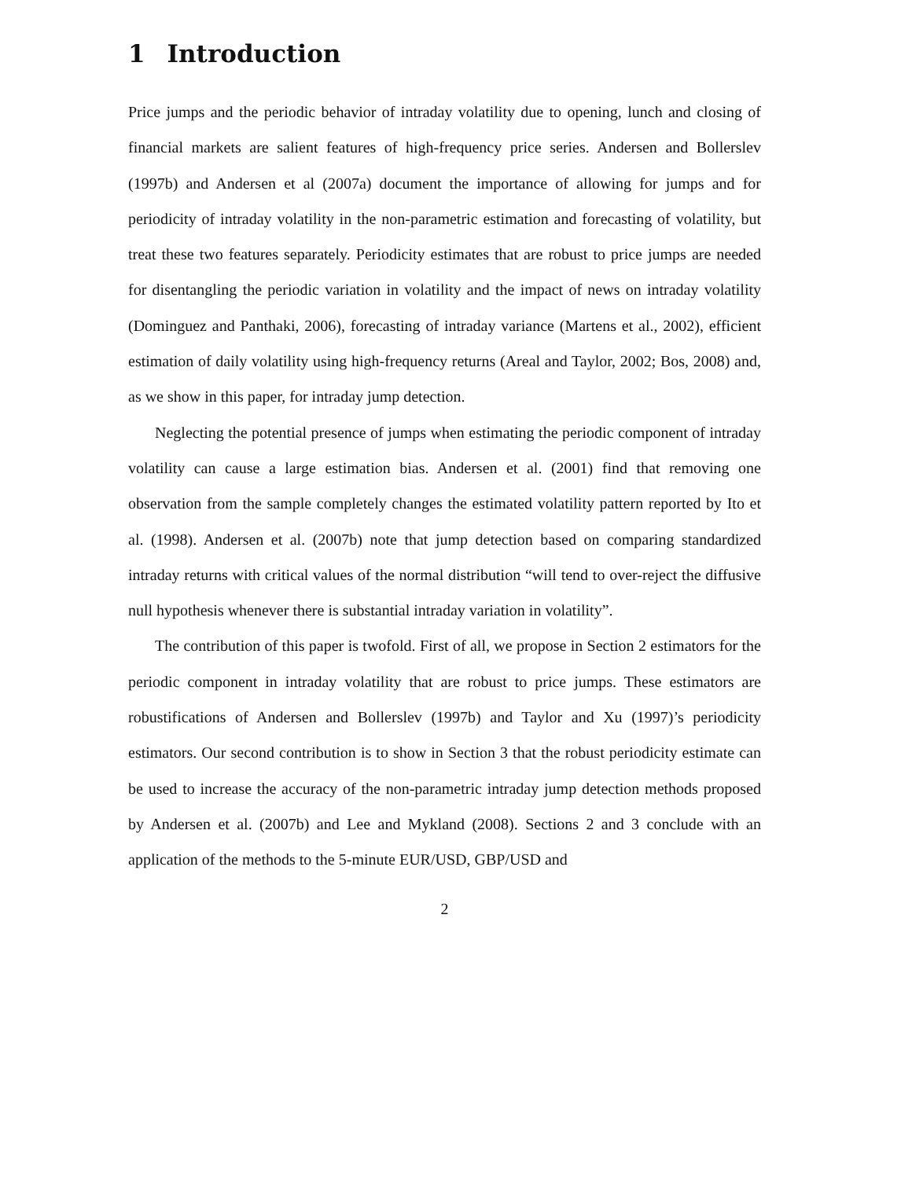1 Introduction
Price jumps and the periodic behavior of intraday volatility due to opening, lunch and closing of financial markets are salient features of high-frequency price series. Andersen and Bollerslev (1997b) and Andersen et al (2007a) document the importance of allowing for jumps and for periodicity of intraday volatility in the non-parametric estimation and forecasting of volatility, but treat these two features separately. Periodicity estimates that are robust to price jumps are needed for disentangling the periodic variation in volatility and the impact of news on intraday volatility (Dominguez and Panthaki, 2006), forecasting of intraday variance (Martens et al., 2002), efficient estimation of daily volatility using high-frequency returns (Areal and Taylor, 2002; Bos, 2008) and, as we show in this paper, for intraday jump detection.
Neglecting the potential presence of jumps when estimating the periodic component of intraday volatility can cause a large estimation bias. Andersen et al. (2001) find that removing one observation from the sample completely changes the estimated volatility pattern reported by Ito et al. (1998). Andersen et al. (2007b) note that jump detection based on comparing standardized intraday returns with critical values of the normal distribution “will tend to over-reject the diffusive null hypothesis whenever there is substantial intraday variation in volatility”.
The contribution of this paper is twofold. First of all, we propose in Section 2 estimators for the periodic component in intraday volatility that are robust to price jumps. These estimators are robustifications of Andersen and Bollerslev (1997b) and Taylor and Xu (1997)’s periodicity estimators. Our second contribution is to show in Section 3 that the robust periodicity estimate can be used to increase the accuracy of the non-parametric intraday jump detection methods proposed by Andersen et al. (2007b) and Lee and Mykland (2008). Sections 2 and 3 conclude with an application of the methods to the 5-minute EUR/USD, GBP/USD and
2